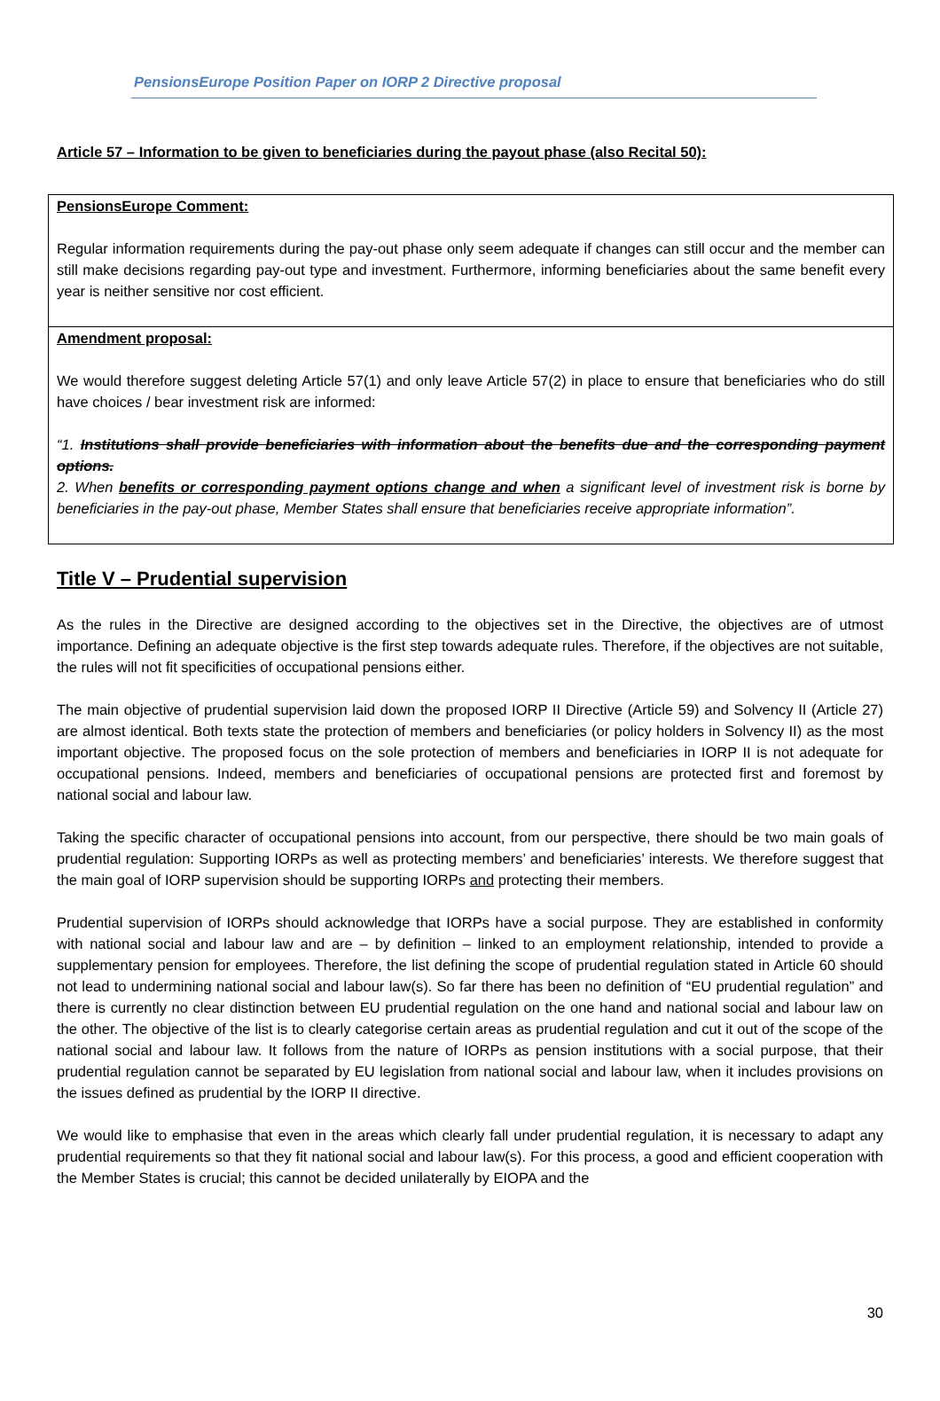PensionsEurope Position Paper on IORP 2 Directive proposal
Article 57 – Information to be given to beneficiaries during the payout phase (also Recital 50):
PensionsEurope Comment:
Regular information requirements during the pay-out phase only seem adequate if changes can still occur and the member can still make decisions regarding pay-out type and investment. Furthermore, informing beneficiaries about the same benefit every year is neither sensitive nor cost efficient.
Amendment proposal:
We would therefore suggest deleting Article 57(1) and only leave Article 57(2) in place to ensure that beneficiaries who do still have choices / bear investment risk are informed:
“1. Institutions shall provide beneficiaries with information about the benefits due and the corresponding payment options.
2. When benefits or corresponding payment options change and when a significant level of investment risk is borne by beneficiaries in the pay-out phase, Member States shall ensure that beneficiaries receive appropriate information”.
Title V – Prudential supervision
As the rules in the Directive are designed according to the objectives set in the Directive, the objectives are of utmost importance. Defining an adequate objective is the first step towards adequate rules. Therefore, if the objectives are not suitable, the rules will not fit specificities of occupational pensions either.
The main objective of prudential supervision laid down the proposed IORP II Directive (Article 59) and Solvency II (Article 27) are almost identical. Both texts state the protection of members and beneficiaries (or policy holders in Solvency II) as the most important objective. The proposed focus on the sole protection of members and beneficiaries in IORP II is not adequate for occupational pensions. Indeed, members and beneficiaries of occupational pensions are protected first and foremost by national social and labour law.
Taking the specific character of occupational pensions into account, from our perspective, there should be two main goals of prudential regulation: Supporting IORPs as well as protecting members’ and beneficiaries’ interests. We therefore suggest that the main goal of IORP supervision should be supporting IORPs and protecting their members.
Prudential supervision of IORPs should acknowledge that IORPs have a social purpose. They are established in conformity with national social and labour law and are – by definition – linked to an employment relationship, intended to provide a supplementary pension for employees. Therefore, the list defining the scope of prudential regulation stated in Article 60 should not lead to undermining national social and labour law(s). So far there has been no definition of “EU prudential regulation” and there is currently no clear distinction between EU prudential regulation on the one hand and national social and labour law on the other. The objective of the list is to clearly categorise certain areas as prudential regulation and cut it out of the scope of the national social and labour law. It follows from the nature of IORPs as pension institutions with a social purpose, that their prudential regulation cannot be separated by EU legislation from national social and labour law, when it includes provisions on the issues defined as prudential by the IORP II directive.
We would like to emphasise that even in the areas which clearly fall under prudential regulation, it is necessary to adapt any prudential requirements so that they fit national social and labour law(s). For this process, a good and efficient cooperation with the Member States is crucial; this cannot be decided unilaterally by EIOPA and the
30